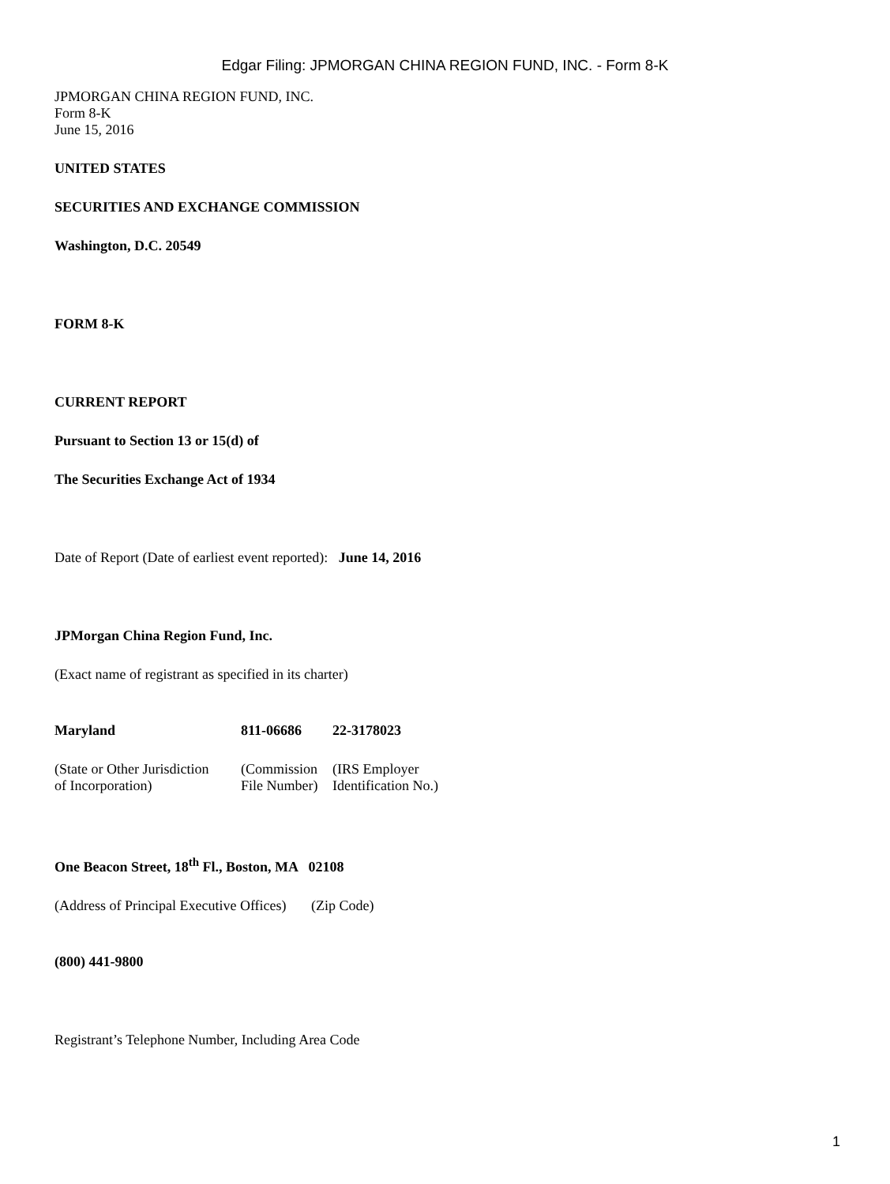Edgar Filing: JPMORGAN CHINA REGION FUND, INC. - Form 8-K
JPMORGAN CHINA REGION FUND, INC.
Form 8-K
June 15, 2016
UNITED STATES
SECURITIES AND EXCHANGE COMMISSION
Washington, D.C. 20549
FORM 8-K
CURRENT REPORT
Pursuant to Section 13 or 15(d) of
The Securities Exchange Act of 1934
Date of Report (Date of earliest event reported): June 14, 2016
JPMorgan China Region Fund, Inc.
(Exact name of registrant as specified in its charter)
| Maryland | 811-06686 | 22-3178023 |
| (State or Other Jurisdiction of Incorporation) | (Commission File Number) | (IRS Employer Identification No.) |
One Beacon Street, 18<sup>th</sup> Fl., Boston, MA 02108
(Address of Principal Executive Offices) (Zip Code)
(800) 441-9800
Registrant’s Telephone Number, Including Area Code
1